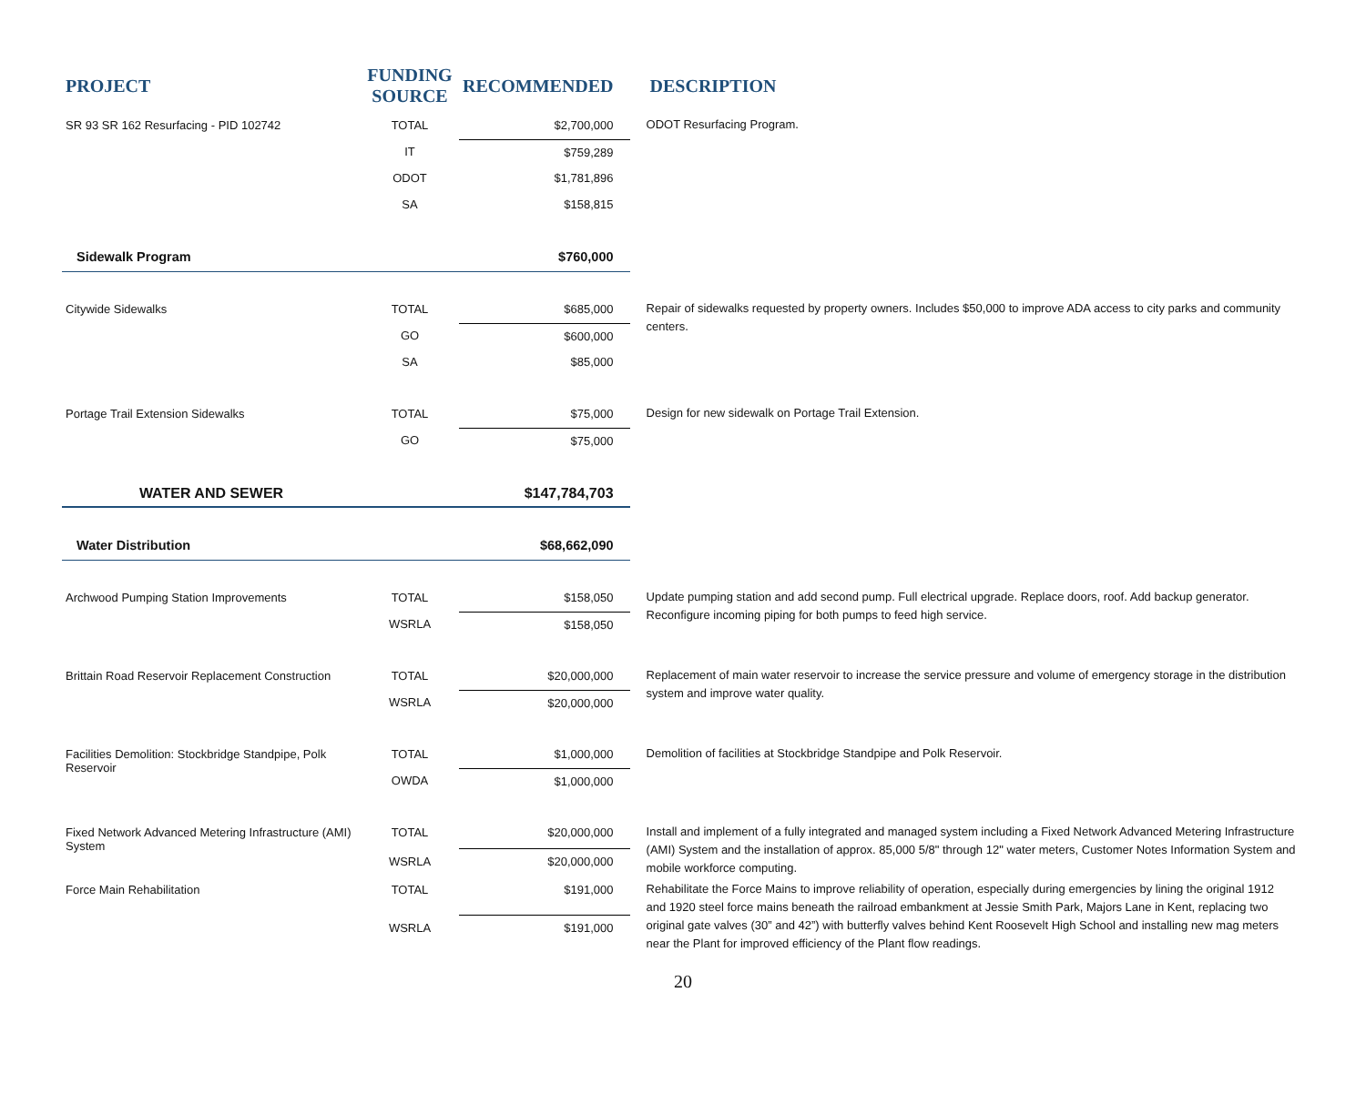| PROJECT | FUNDING SOURCE | RECOMMENDED | DESCRIPTION |
| --- | --- | --- | --- |
| SR 93 SR 162 Resurfacing - PID 102742 | TOTAL | $2,700,000 | ODOT Resurfacing Program. |
| | IT | $759,289 | |
| | ODOT | $1,781,896 | |
| | SA | $158,815 | |
| Sidewalk Program | | $760,000 | |
| Citywide Sidewalks | TOTAL | $685,000 | Repair of sidewalks requested by property owners. Includes $50,000 to improve ADA access to city parks and community centers. |
| | GO | $600,000 | |
| | SA | $85,000 | |
| Portage Trail Extension Sidewalks | TOTAL | $75,000 | Design for new sidewalk on Portage Trail Extension. |
| | GO | $75,000 | |
| WATER AND SEWER | | $147,784,703 | |
| Water Distribution | | $68,662,090 | |
| Archwood Pumping Station Improvements | TOTAL | $158,050 | Update pumping station and add second pump. Full electrical upgrade. Replace doors, roof. Add backup generator. Reconfigure incoming piping for both pumps to feed high service. |
| | WSRLA | $158,050 | |
| Brittain Road Reservoir Replacement Construction | TOTAL | $20,000,000 | Replacement of main water reservoir to increase the service pressure and volume of emergency storage in the distribution system and improve water quality. |
| | WSRLA | $20,000,000 | |
| Facilities Demolition: Stockbridge Standpipe, Polk Reservoir | TOTAL | $1,000,000 | Demolition of facilities at Stockbridge Standpipe and Polk Reservoir. |
| | OWDA | $1,000,000 | |
| Fixed Network Advanced Metering Infrastructure (AMI) System | TOTAL | $20,000,000 | Install and implement of a fully integrated and managed system including a Fixed Network Advanced Metering Infrastructure (AMI) System and the installation of approx. 85,000 5/8" through 12" water meters, Customer Notes Information System and mobile workforce computing. |
| | WSRLA | $20,000,000 | |
| Force Main Rehabilitation | TOTAL | $191,000 | Rehabilitate the Force Mains to improve reliability of operation, especially during emergencies by lining the original 1912 and 1920 steel force mains beneath the railroad embankment at Jessie Smith Park, Majors Lane in Kent, replacing two original gate valves (30” and 42”) with butterfly valves behind Kent Roosevelt High School and installing new mag meters near the Plant for improved efficiency of the Plant flow readings. |
| | WSRLA | $191,000 | |
20